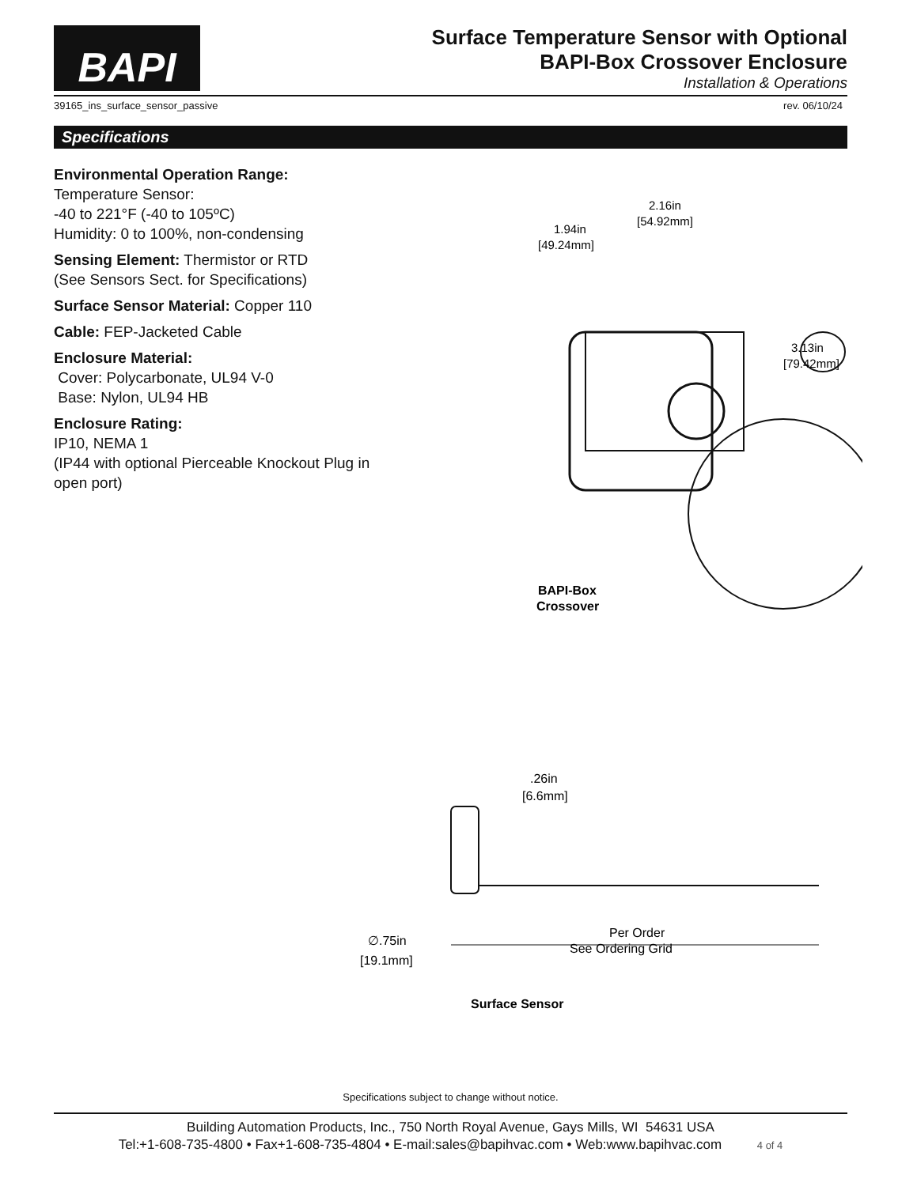BAPI
Surface Temperature Sensor with Optional
BAPI-Box Crossover Enclosure
Installation & Operations
39165_ins_surface_sensor_passive rev. 06/10/24
Specifications
Environmental Operation Range:
Temperature Sensor:
-40 to 221°F (-40 to 105ºC)
Humidity: 0 to 100%, non-condensing
Sensing Element: Thermistor or RTD
(See Sensors Sect. for Specifications)
Surface Sensor Material: Copper 110
Cable: FEP-Jacketed Cable
Enclosure Material:
Cover: Polycarbonate, UL94 V-0
Base: Nylon, UL94 HB
Enclosure Rating:
IP10, NEMA 1
(IP44 with optional Pierceable Knockout Plug in open port)
3.13in
[79.42mm]
2.16in
[54.92mm]
1.94in
[49.24mm]
BAPI-Box
Crossover
.26in
[6.6mm]
Per Order
See Ordering Grid
∅.75in
[19.1mm]
Surface Sensor
Specifications subject to change without notice.
Building Automation Products, Inc., 750 North Royal Avenue, Gays Mills, WI 54631 USA
Tel:+1-608-735-4800 • Fax+1-608-735-4804 • E-mail:sales@bapihvac.com • Web:www.bapihvac.com 4 of 4